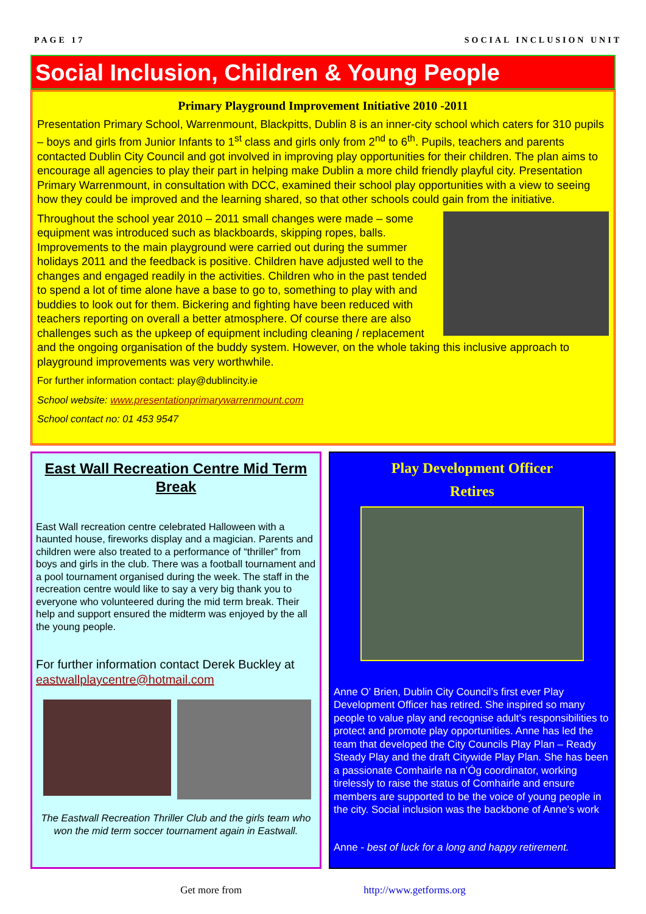PAGE 17 SOCIAL INCLUSION UNIT
Social Inclusion, Children & Young People
Primary Playground Improvement Initiative 2010 -2011
Presentation Primary School, Warrenmount, Blackpitts, Dublin 8 is an inner-city school which caters for 310 pupils – boys and girls from Junior Infants to 1<sup>st</sup> class and girls only from 2<sup>nd</sup> to 6<sup>th</sup>. Pupils, teachers and parents contacted Dublin City Council and got involved in improving play opportunities for their children. The plan aims to encourage all agencies to play their part in helping make Dublin a more child friendly playful city. Presentation Primary Warrenmount, in consultation with DCC, examined their school play opportunities with a view to seeing how they could be improved and the learning shared, so that other schools could gain from the initiative.
Throughout the school year 2010 – 2011 small changes were made – some equipment was introduced such as blackboards, skipping ropes, balls. Improvements to the main playground were carried out during the summer holidays 2011 and the feedback is positive. Children have adjusted well to the changes and engaged readily in the activities. Children who in the past tended to spend a lot of time alone have a base to go to, something to play with and buddies to look out for them. Bickering and fighting have been reduced with teachers reporting on overall a better atmosphere. Of course there are also challenges such as the upkeep of equipment including cleaning / replacement and the ongoing organisation of the buddy system. However, on the whole taking this inclusive approach to playground improvements was very worthwhile.
For further information contact: play@dublincity.ie
School website: www.presentationprimarywarrenmount.com
School contact no: 01 453 9547
East Wall Recreation Centre Mid Term Break
East Wall recreation centre celebrated Halloween with a haunted house, fireworks display and a magician. Parents and children were also treated to a performance of “thriller” from boys and girls in the club. There was a football tournament and a pool tournament organised during the week. The staff in the recreation centre would like to say a very big thank you to everyone who volunteered during the mid term break. Their help and support ensured the midterm was enjoyed by the all the young people.
For further information contact Derek Buckley at eastwallplaycentre@hotmail.com
The Eastwall Recreation Thriller Club and the girls team who won the mid term soccer tournament again in Eastwall.
Play Development Officer
Retires
Anne O’ Brien, Dublin City Council’s first ever Play Development Officer has retired. She inspired so many people to value play and recognise adult’s responsibilities to protect and promote play opportunities. Anne has led the team that developed the City Councils Play Plan – Ready Steady Play and the draft Citywide Play Plan. She has been a passionate Comhairle na n’Óg coordinator, working tirelessly to raise the status of Comhairle and ensure members are supported to be the voice of young people in the city. Social inclusion was the backbone of Anne’s work
Anne - best of luck for a long and happy retirement.
Get more from http://www.getforms.org